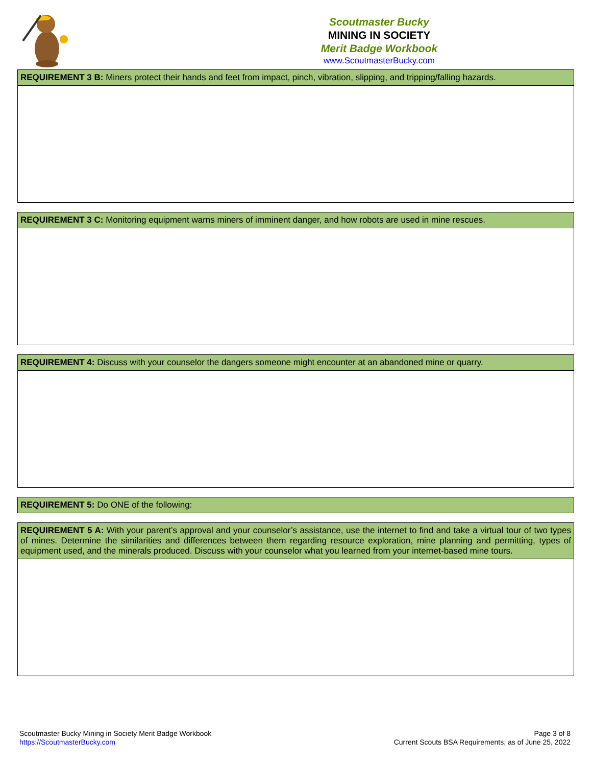Scoutmaster Bucky
MINING IN SOCIETY
Merit Badge Workbook
www.ScoutmasterBucky.com
| REQUIREMENT 3 B: Miners protect their hands and feet from impact, pinch, vibration, slipping, and tripping/falling hazards. |
| REQUIREMENT 3 C: Monitoring equipment warns miners of imminent danger, and how robots are used in mine rescues. |
| REQUIREMENT 4: Discuss with your counselor the dangers someone might encounter at an abandoned mine or quarry. |
| REQUIREMENT 5: Do ONE of the following: |
| REQUIREMENT 5 A: With your parent’s approval and your counselor’s assistance, use the internet to find and take a virtual tour of two types of mines. Determine the similarities and differences between them regarding resource exploration, mine planning and permitting, types of equipment used, and the minerals produced. Discuss with your counselor what you learned from your internet-based mine tours. |
Scoutmaster Bucky Mining in Society Merit Badge Workbook
https://ScoutmasterBucky.com
Page 3 of 8
Current Scouts BSA Requirements, as of June 25, 2022